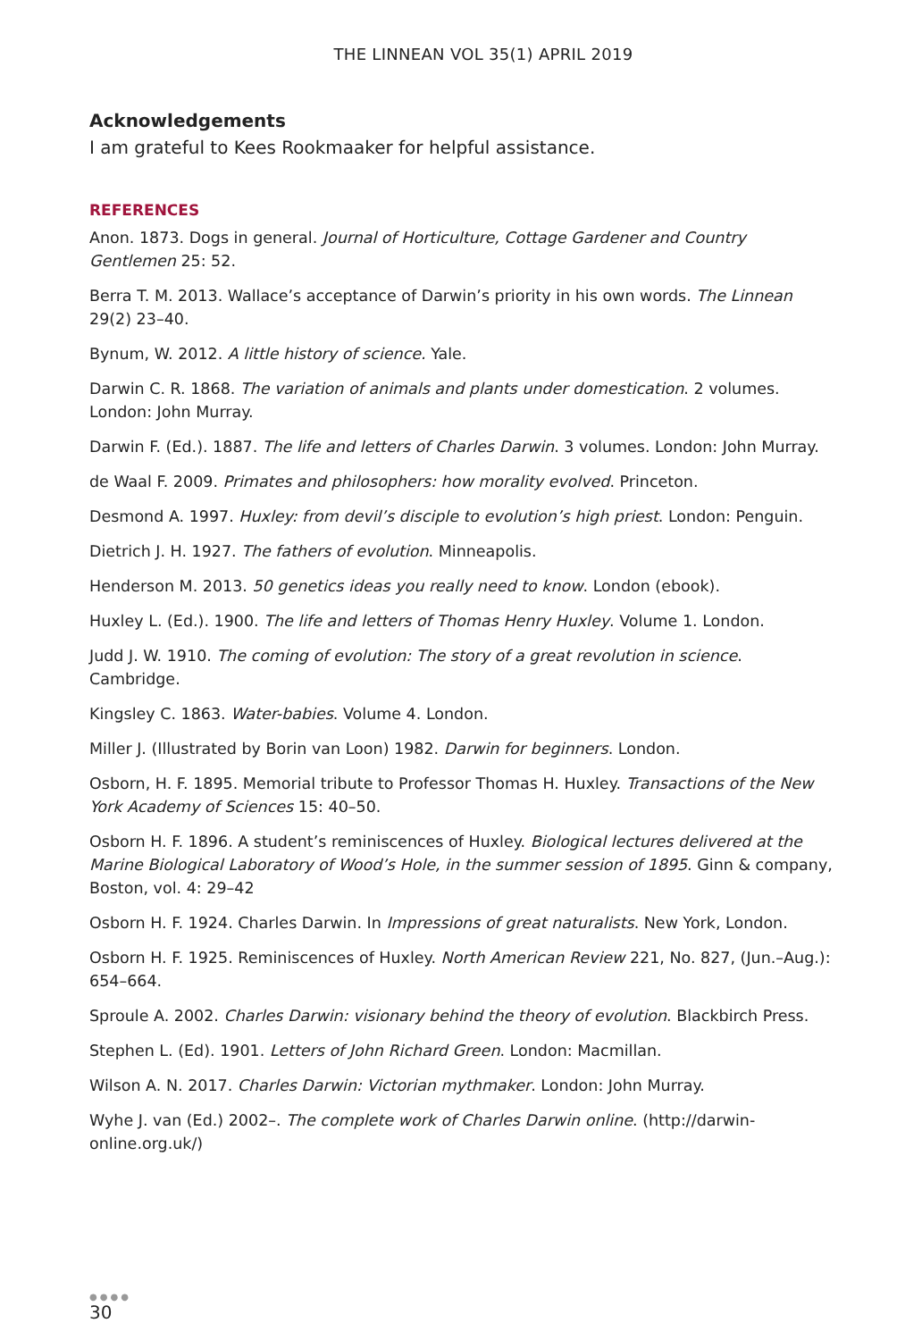THE LINNEAN VOL 35(1) APRIL 2019
Acknowledgements
I am grateful to Kees Rookmaaker for helpful assistance.
REFERENCES
Anon. 1873. Dogs in general. Journal of Horticulture, Cottage Gardener and Country Gentlemen 25: 52.
Berra T. M. 2013. Wallace’s acceptance of Darwin’s priority in his own words. The Linnean 29(2) 23–40.
Bynum, W. 2012. A little history of science. Yale.
Darwin C. R. 1868. The variation of animals and plants under domestication. 2 volumes. London: John Murray.
Darwin F. (Ed.). 1887. The life and letters of Charles Darwin. 3 volumes. London: John Murray.
de Waal F. 2009. Primates and philosophers: how morality evolved. Princeton.
Desmond A. 1997. Huxley: from devil’s disciple to evolution’s high priest. London: Penguin.
Dietrich J. H. 1927. The fathers of evolution. Minneapolis.
Henderson M. 2013. 50 genetics ideas you really need to know. London (ebook).
Huxley L. (Ed.). 1900. The life and letters of Thomas Henry Huxley. Volume 1. London.
Judd J. W. 1910. The coming of evolution: The story of a great revolution in science. Cambridge.
Kingsley C. 1863. Water-babies. Volume 4. London.
Miller J. (Illustrated by Borin van Loon) 1982. Darwin for beginners. London.
Osborn, H. F. 1895. Memorial tribute to Professor Thomas H. Huxley. Transactions of the New York Academy of Sciences 15: 40–50.
Osborn H. F. 1896. A student’s reminiscences of Huxley. Biological lectures delivered at the Marine Biological Laboratory of Wood’s Hole, in the summer session of 1895. Ginn & company, Boston, vol. 4: 29–42
Osborn H. F. 1924. Charles Darwin. In Impressions of great naturalists. New York, London.
Osborn H. F. 1925. Reminiscences of Huxley. North American Review 221, No. 827, (Jun.–Aug.): 654–664.
Sproule A. 2002. Charles Darwin: visionary behind the theory of evolution. Blackbirch Press.
Stephen L. (Ed). 1901. Letters of John Richard Green. London: Macmillan.
Wilson A. N. 2017. Charles Darwin: Victorian mythmaker. London: John Murray.
Wyhe J. van (Ed.) 2002–. The complete work of Charles Darwin online. (http://darwin-online.org.uk/)
●●●●
30